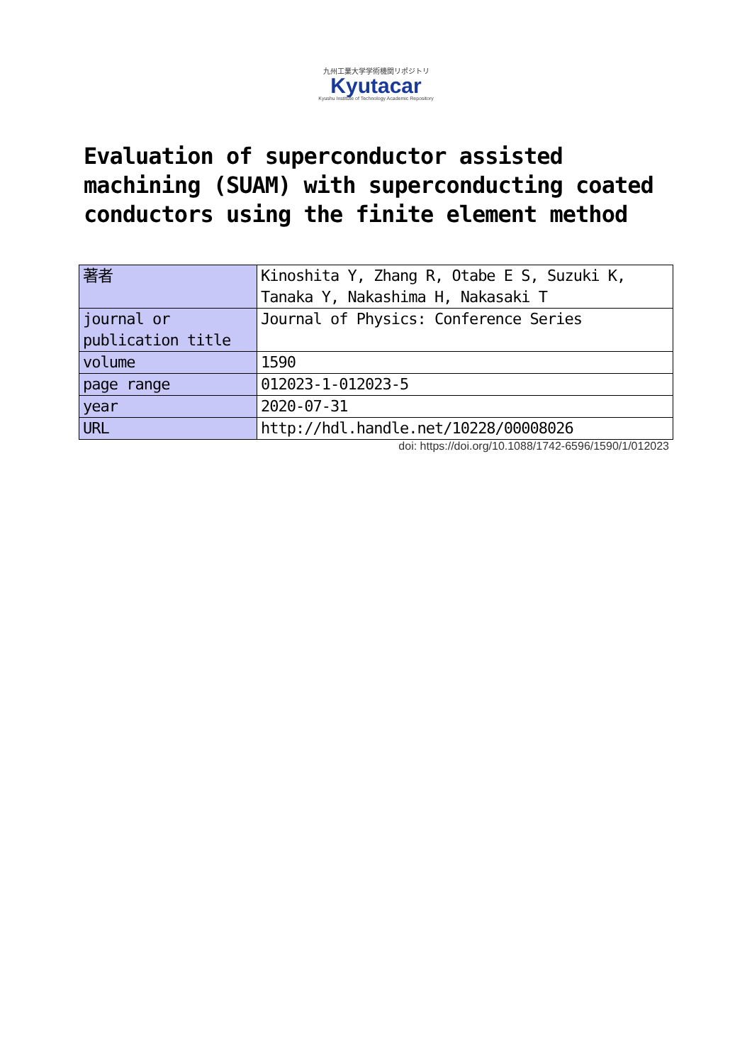九州工業大学学術機関リポジトリ
Kyutacar
Kyushu Institute of Technology Academic Repository
Evaluation of superconductor assisted machining (SUAM) with superconducting coated conductors using the finite element method
| 著者 | Kinoshita Y, Zhang R, Otabe E S, Suzuki K, Tanaka Y, Nakashima H, Nakasaki T |
| journal or publication title | Journal of Physics: Conference Series |
| volume | 1590 |
| page range | 012023-1-012023-5 |
| year | 2020-07-31 |
| URL | http://hdl.handle.net/10228/00008026 |
doi: https://doi.org/10.1088/1742-6596/1590/1/012023